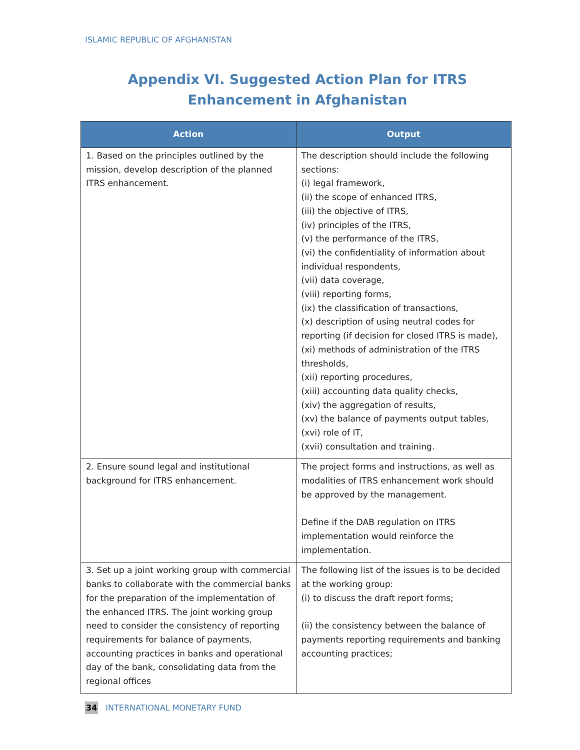ISLAMIC REPUBLIC OF AFGHANISTAN
Appendix VI. Suggested Action Plan for ITRS Enhancement in Afghanistan
| Action | Output |
| --- | --- |
| 1. Based on the principles outlined by the mission, develop description of the planned ITRS enhancement. | The description should include the following sections: (i) legal framework, (ii) the scope of enhanced ITRS, (iii) the objective of ITRS, (iv) principles of the ITRS, (v) the performance of the ITRS, (vi) the confidentiality of information about individual respondents, (vii) data coverage, (viii) reporting forms, (ix) the classification of transactions, (x) description of using neutral codes for reporting (if decision for closed ITRS is made), (xi) methods of administration of the ITRS thresholds, (xii) reporting procedures, (xiii) accounting data quality checks, (xiv) the aggregation of results, (xv) the balance of payments output tables, (xvi) role of IT, (xvii) consultation and training. |
| 2. Ensure sound legal and institutional background for ITRS enhancement. | The project forms and instructions, as well as modalities of ITRS enhancement work should be approved by the management. Define if the DAB regulation on ITRS implementation would reinforce the implementation. |
| 3. Set up a joint working group with commercial banks to collaborate with the commercial banks for the preparation of the implementation of the enhanced ITRS. The joint working group need to consider the consistency of reporting requirements for balance of payments, accounting practices in banks and operational day of the bank, consolidating data from the regional offices | The following list of the issues is to be decided at the working group: (i) to discuss the draft report forms; (ii) the consistency between the balance of payments reporting requirements and banking accounting practices; |
34 INTERNATIONAL MONETARY FUND